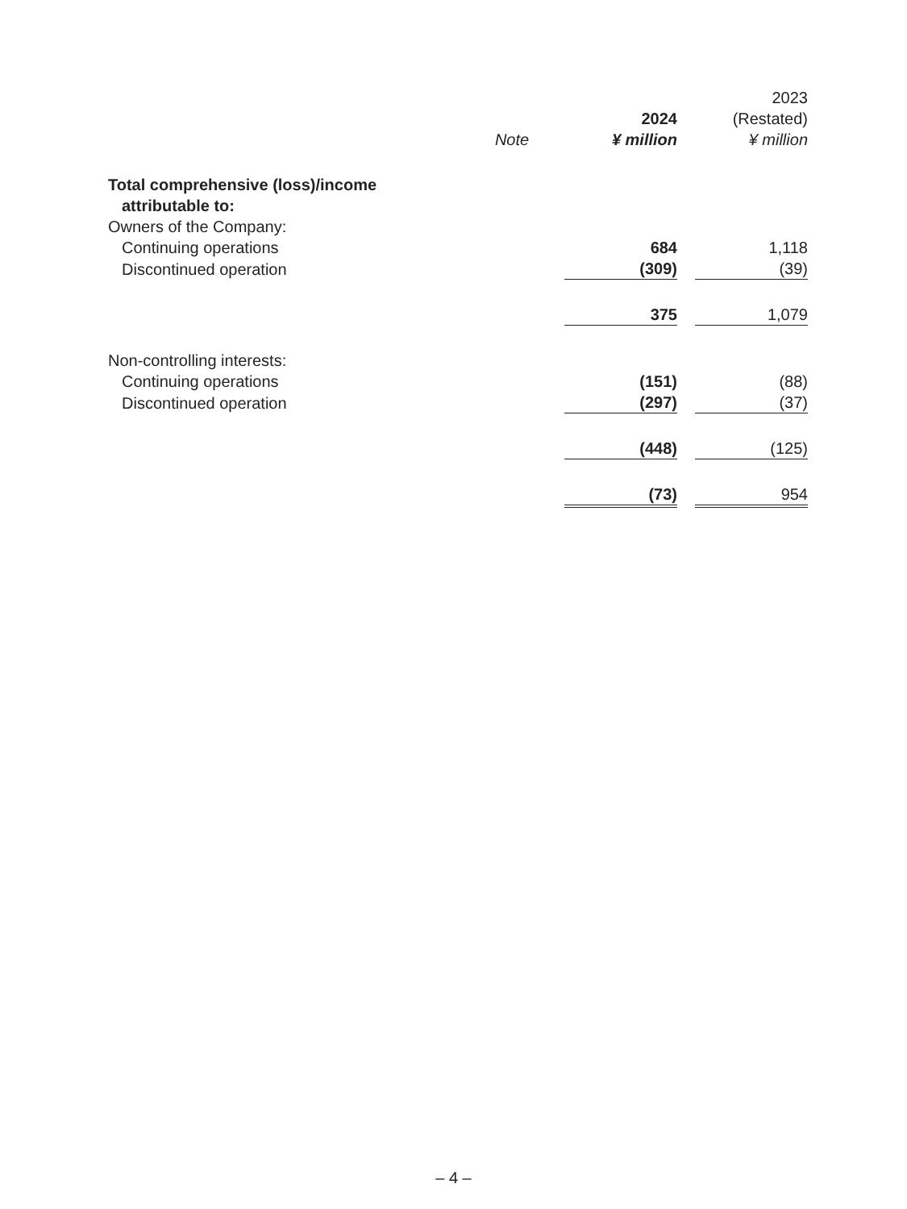| | | 2024 | | 2023 (Restated) |
| --- | --- | --- | --- | --- |
| | Note | ¥ million | | ¥ million |
| Total comprehensive (loss)/income attributable to: | | | | |
| Owners of the Company: | | | | |
| Continuing operations | | 684 | | 1,118 |
| Discontinued operation | | (309) | | (39) |
| | | 375 | | 1,079 |
| Non-controlling interests: | | | | |
| Continuing operations | | (151) | | (88) |
| Discontinued operation | | (297) | | (37) |
| | | (448) | | (125) |
| | | (73) | | 954 |
– 4 –